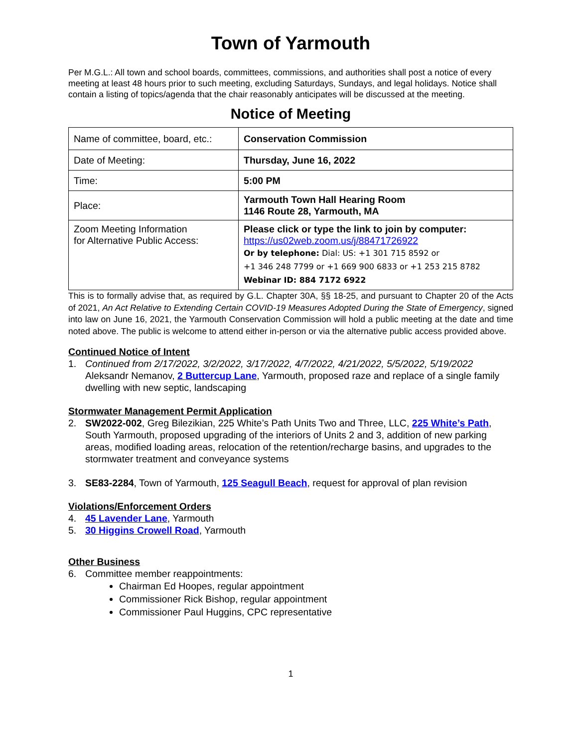Town of Yarmouth
Per M.G.L.: All town and school boards, committees, commissions, and authorities shall post a notice of every meeting at least 48 hours prior to such meeting, excluding Saturdays, Sundays, and legal holidays. Notice shall contain a listing of topics/agenda that the chair reasonably anticipates will be discussed at the meeting.
Notice of Meeting
| Name of committee, board, etc.: | Conservation Commission |
| Date of Meeting: | Thursday, June 16, 2022 |
| Time: | 5:00 PM |
| Place: | Yarmouth Town Hall Hearing Room 1146 Route 28, Yarmouth, MA |
| Zoom Meeting Information for Alternative Public Access: | Please click or type the link to join by computer: https://us02web.zoom.us/j/88471726922 Or by telephone: Dial: US: +1 301 715 8592 or +1 346 248 7799 or +1 669 900 6833 or +1 253 215 8782 Webinar ID: 884 7172 6922 |
This is to formally advise that, as required by G.L. Chapter 30A, §§ 18-25, and pursuant to Chapter 20 of the Acts of 2021, An Act Relative to Extending Certain COVID-19 Measures Adopted During the State of Emergency, signed into law on June 16, 2021, the Yarmouth Conservation Commission will hold a public meeting at the date and time noted above. The public is welcome to attend either in-person or via the alternative public access provided above.
Continued Notice of Intent
1. Continued from 2/17/2022, 3/2/2022, 3/17/2022, 4/7/2022, 4/21/2022, 5/5/2022, 5/19/2022
Aleksandr Nemanov, 2 Buttercup Lane, Yarmouth, proposed raze and replace of a single family dwelling with new septic, landscaping
Stormwater Management Permit Application
2. SW2022-002, Greg Bilezikian, 225 White’s Path Units Two and Three, LLC, 225 White’s Path, South Yarmouth, proposed upgrading of the interiors of Units 2 and 3, addition of new parking areas, modified loading areas, relocation of the retention/recharge basins, and upgrades to the stormwater treatment and conveyance systems
3. SE83-2284, Town of Yarmouth, 125 Seagull Beach, request for approval of plan revision
Violations/Enforcement Orders
4. 45 Lavender Lane, Yarmouth
5. 30 Higgins Crowell Road, Yarmouth
Other Business
6. Committee member reappointments:
Chairman Ed Hoopes, regular appointment
Commissioner Rick Bishop, regular appointment
Commissioner Paul Huggins, CPC representative
1